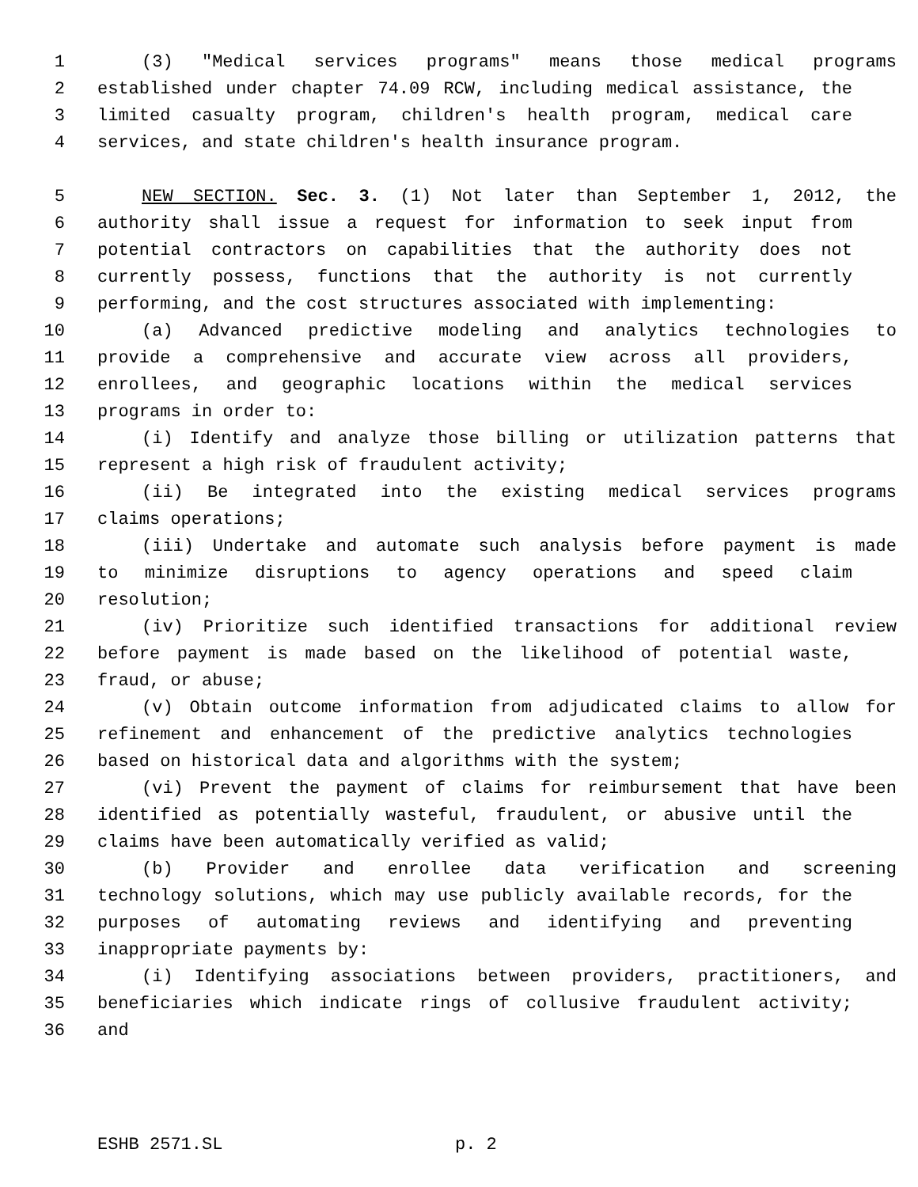1 (3) "Medical services programs" means those medical programs
2 established under chapter 74.09 RCW, including medical assistance, the
3 limited casualty program, children's health program, medical care
4 services, and state children's health insurance program.
5 NEW SECTION. Sec. 3. (1) Not later than September 1, 2012, the
6 authority shall issue a request for information to seek input from
7 potential contractors on capabilities that the authority does not
8 currently possess, functions that the authority is not currently
9 performing, and the cost structures associated with implementing:
10 (a) Advanced predictive modeling and analytics technologies to
11 provide a comprehensive and accurate view across all providers,
12 enrollees, and geographic locations within the medical services
13 programs in order to:
14 (i) Identify and analyze those billing or utilization patterns that
15 represent a high risk of fraudulent activity;
16 (ii) Be integrated into the existing medical services programs
17 claims operations;
18 (iii) Undertake and automate such analysis before payment is made
19 to minimize disruptions to agency operations and speed claim
20 resolution;
21 (iv) Prioritize such identified transactions for additional review
22 before payment is made based on the likelihood of potential waste,
23 fraud, or abuse;
24 (v) Obtain outcome information from adjudicated claims to allow for
25 refinement and enhancement of the predictive analytics technologies
26 based on historical data and algorithms with the system;
27 (vi) Prevent the payment of claims for reimbursement that have been
28 identified as potentially wasteful, fraudulent, or abusive until the
29 claims have been automatically verified as valid;
30 (b) Provider and enrollee data verification and screening
31 technology solutions, which may use publicly available records, for the
32 purposes of automating reviews and identifying and preventing
33 inappropriate payments by:
34 (i) Identifying associations between providers, practitioners, and
35 beneficiaries which indicate rings of collusive fraudulent activity;
36 and
ESHB 2571.SL p. 2